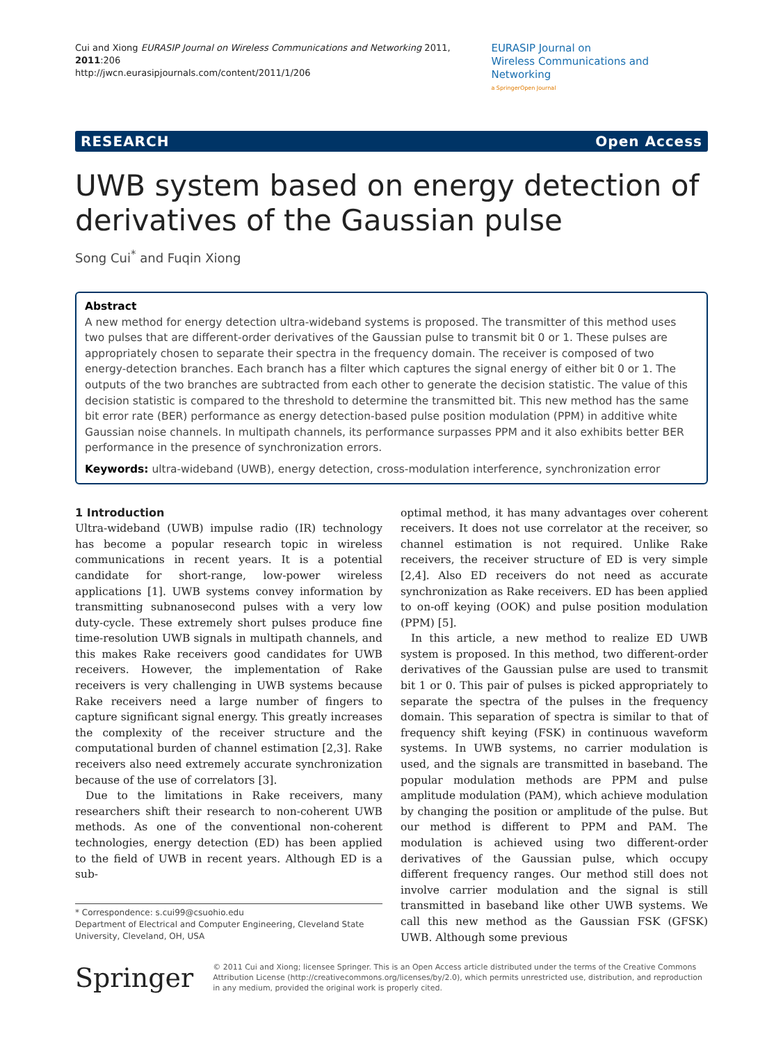Cui and Xiong EURASIP Journal on Wireless Communications and Networking 2011, 2011:206
http://jwcn.eurasipjournals.com/content/2011/1/206
EURASIP Journal on
Wireless Communications and Networking
a SpringerOpen Journal
RESEARCH Open Access
UWB system based on energy detection of derivatives of the Gaussian pulse
Song Cui<sup>*</sup> and Fuqin Xiong
Abstract
A new method for energy detection ultra-wideband systems is proposed. The transmitter of this method uses two pulses that are different-order derivatives of the Gaussian pulse to transmit bit 0 or 1. These pulses are appropriately chosen to separate their spectra in the frequency domain. The receiver is composed of two energy-detection branches. Each branch has a filter which captures the signal energy of either bit 0 or 1. The outputs of the two branches are subtracted from each other to generate the decision statistic. The value of this decision statistic is compared to the threshold to determine the transmitted bit. This new method has the same bit error rate (BER) performance as energy detection-based pulse position modulation (PPM) in additive white Gaussian noise channels. In multipath channels, its performance surpasses PPM and it also exhibits better BER performance in the presence of synchronization errors.
Keywords: ultra-wideband (UWB), energy detection, cross-modulation interference, synchronization error
1 Introduction
Ultra-wideband (UWB) impulse radio (IR) technology has become a popular research topic in wireless communications in recent years. It is a potential candidate for short-range, low-power wireless applications [1]. UWB systems convey information by transmitting subnanosecond pulses with a very low duty-cycle. These extremely short pulses produce fine time-resolution UWB signals in multipath channels, and this makes Rake receivers good candidates for UWB receivers. However, the implementation of Rake receivers is very challenging in UWB systems because Rake receivers need a large number of fingers to capture significant signal energy. This greatly increases the complexity of the receiver structure and the computational burden of channel estimation [2,3]. Rake receivers also need extremely accurate synchronization because of the use of correlators [3].
Due to the limitations in Rake receivers, many researchers shift their research to non-coherent UWB methods. As one of the conventional non-coherent technologies, energy detection (ED) has been applied to the field of UWB in recent years. Although ED is a sub-
* Correspondence: s.cui99@csuohio.edu
Department of Electrical and Computer Engineering, Cleveland State University, Cleveland, OH, USA
optimal method, it has many advantages over coherent receivers. It does not use correlator at the receiver, so channel estimation is not required. Unlike Rake receivers, the receiver structure of ED is very simple [2,4]. Also ED receivers do not need as accurate synchronization as Rake receivers. ED has been applied to on-off keying (OOK) and pulse position modulation (PPM) [5].
In this article, a new method to realize ED UWB system is proposed. In this method, two different-order derivatives of the Gaussian pulse are used to transmit bit 1 or 0. This pair of pulses is picked appropriately to separate the spectra of the pulses in the frequency domain. This separation of spectra is similar to that of frequency shift keying (FSK) in continuous waveform systems. In UWB systems, no carrier modulation is used, and the signals are transmitted in baseband. The popular modulation methods are PPM and pulse amplitude modulation (PAM), which achieve modulation by changing the position or amplitude of the pulse. But our method is different to PPM and PAM. The modulation is achieved using two different-order derivatives of the Gaussian pulse, which occupy different frequency ranges. Our method still does not involve carrier modulation and the signal is still transmitted in baseband like other UWB systems. We call this new method as the Gaussian FSK (GFSK) UWB. Although some previous
Springer
© 2011 Cui and Xiong; licensee Springer. This is an Open Access article distributed under the terms of the Creative Commons Attribution License (http://creativecommons.org/licenses/by/2.0), which permits unrestricted use, distribution, and reproduction in any medium, provided the original work is properly cited.